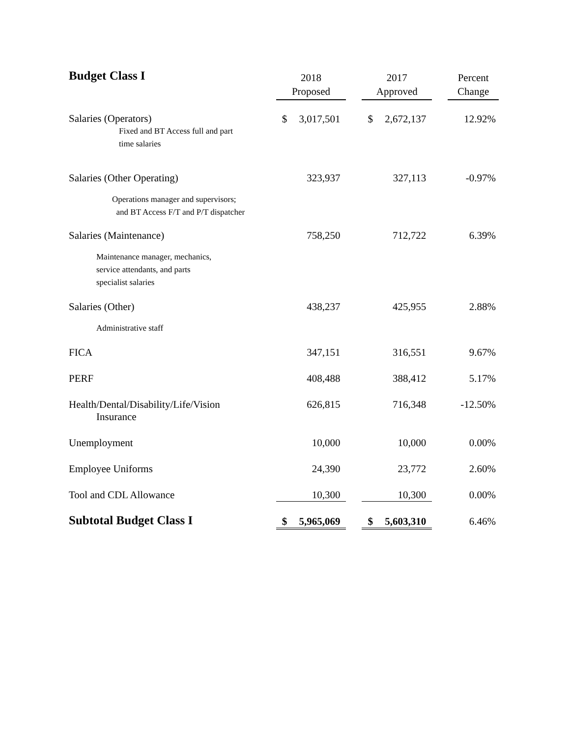| Budget Class I | 2018 Proposed | | 2017 Approved | | Percent Change |
| Salaries (Operators) Fixed and BT Access full and part time salaries | $ 3,017,501 | | $ 2,672,137 | | 12.92% |
| Salaries (Other Operating) Operations manager and supervisors; and BT Access F/T and P/T dispatcher | 323,937 | | 327,113 | | -0.97% |
| Salaries (Maintenance) Maintenance manager, mechanics, service attendants, and parts specialist salaries | 758,250 | | 712,722 | | 6.39% |
| Salaries (Other) Administrative staff | 438,237 | | 425,955 | | 2.88% |
| FICA | 347,151 | | 316,551 | | 9.67% |
| PERF | 408,488 | | 388,412 | | 5.17% |
| Health/Dental/Disability/Life/Vision Insurance | 626,815 | | 716,348 | | -12.50% |
| Unemployment | 10,000 | | 10,000 | | 0.00% |
| Employee Uniforms | 24,390 | | 23,772 | | 2.60% |
| Tool and CDL Allowance | 10,300 | | 10,300 | | 0.00% |
| Subtotal Budget Class I | $ 5,965,069 | | $ 5,603,310 | | 6.46% |